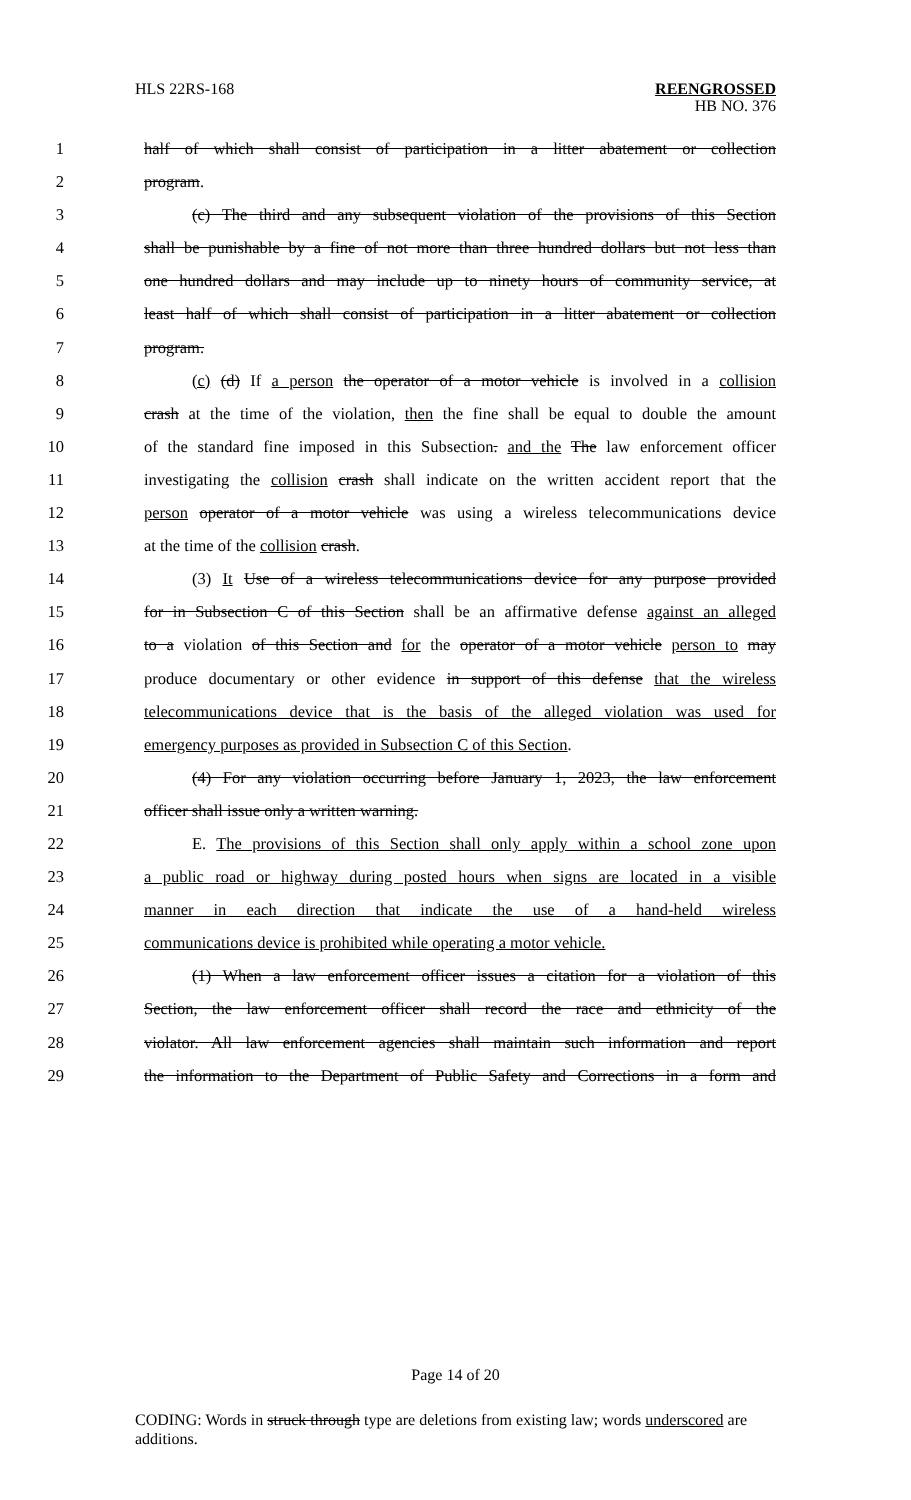HLS 22RS-168
REENGROSSED
HB NO. 376
1 half of which shall consist of participation in a litter abatement or collection
2 program.
3 (c) The third and any subsequent violation of the provisions of this Section
4 shall be punishable by a fine of not more than three hundred dollars but not less than
5 one hundred dollars and may include up to ninety hours of community service, at
6 least half of which shall consist of participation in a litter abatement or collection
7 program.
8 (c) (d) If a person the operator of a motor vehicle is involved in a collision
9 crash at the time of the violation, then the fine shall be equal to double the amount
10 of the standard fine imposed in this Subsection. and the The law enforcement officer
11 investigating the collision crash shall indicate on the written accident report that the
12 person operator of a motor vehicle was using a wireless telecommunications device
13 at the time of the collision crash.
14 (3) It Use of a wireless telecommunications device for any purpose provided
15 for in Subsection C of this Section shall be an affirmative defense against an alleged
16 to a violation of this Section and for the operator of a motor vehicle person to may
17 produce documentary or other evidence in support of this defense that the wireless
18 telecommunications device that is the basis of the alleged violation was used for
19 emergency purposes as provided in Subsection C of this Section.
20 (4) For any violation occurring before January 1, 2023, the law enforcement
21 officer shall issue only a written warning.
22 E. The provisions of this Section shall only apply within a school zone upon
23 a public road or highway during posted hours when signs are located in a visible
24 manner in each direction that indicate the use of a hand-held wireless
25 communications device is prohibited while operating a motor vehicle.
26 (1) When a law enforcement officer issues a citation for a violation of this
27 Section, the law enforcement officer shall record the race and ethnicity of the
28 violator. All law enforcement agencies shall maintain such information and report
29 the information to the Department of Public Safety and Corrections in a form and
Page 14 of 20
CODING: Words in struck through type are deletions from existing law; words underscored are additions.